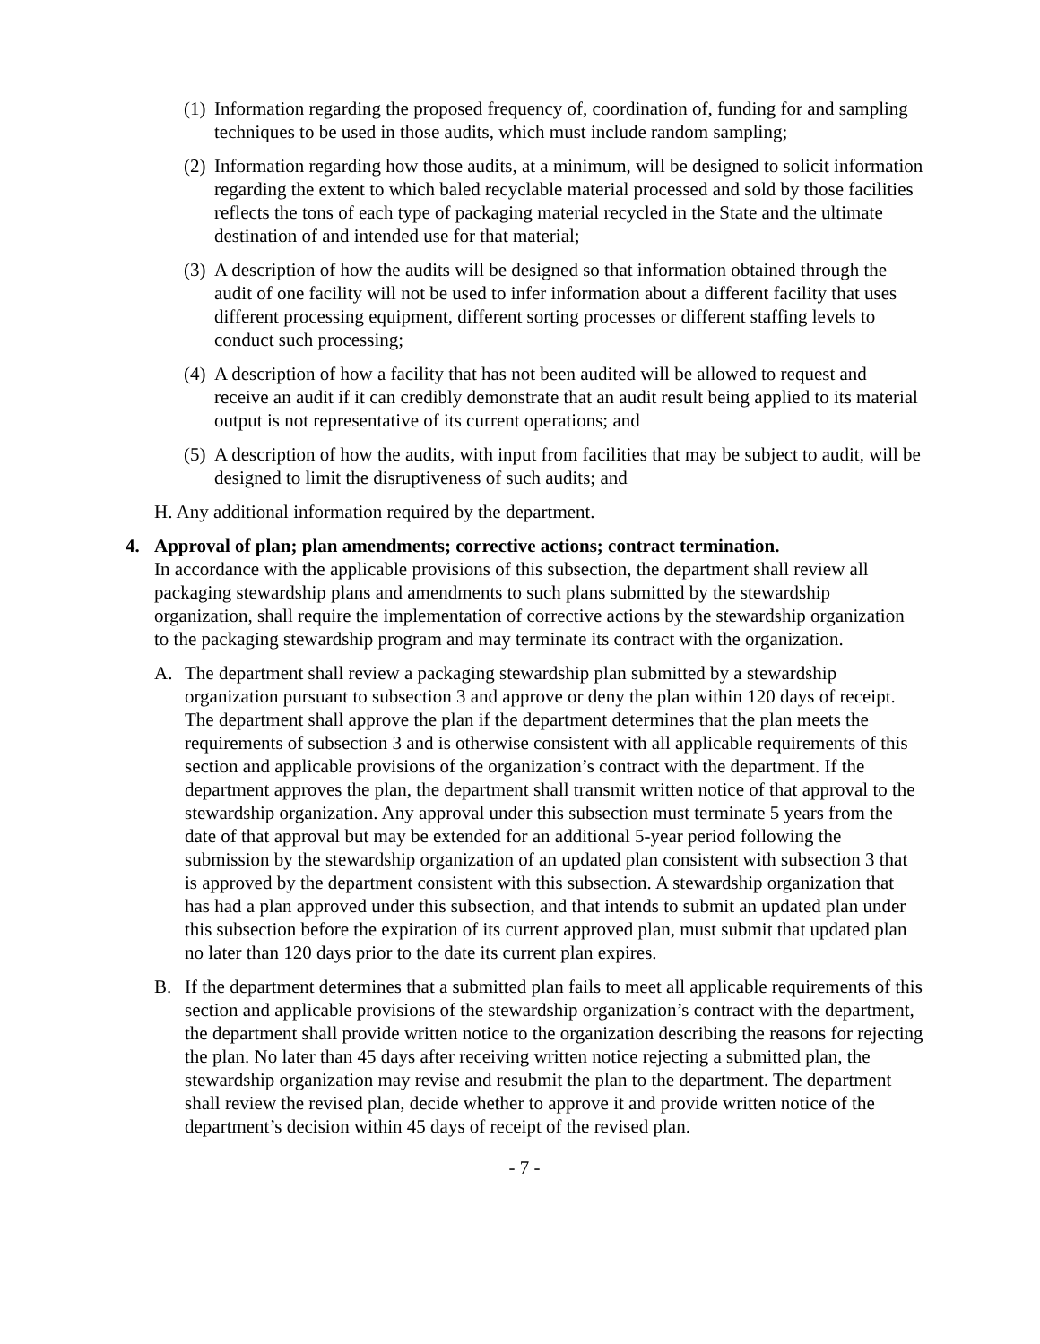(1) Information regarding the proposed frequency of, coordination of, funding for and sampling techniques to be used in those audits, which must include random sampling;
(2) Information regarding how those audits, at a minimum, will be designed to solicit information regarding the extent to which baled recyclable material processed and sold by those facilities reflects the tons of each type of packaging material recycled in the State and the ultimate destination of and intended use for that material;
(3) A description of how the audits will be designed so that information obtained through the audit of one facility will not be used to infer information about a different facility that uses different processing equipment, different sorting processes or different staffing levels to conduct such processing;
(4) A description of how a facility that has not been audited will be allowed to request and receive an audit if it can credibly demonstrate that an audit result being applied to its material output is not representative of its current operations; and
(5) A description of how the audits, with input from facilities that may be subject to audit, will be designed to limit the disruptiveness of such audits; and
H. Any additional information required by the department.
4. Approval of plan; plan amendments; corrective actions; contract termination.
In accordance with the applicable provisions of this subsection, the department shall review all packaging stewardship plans and amendments to such plans submitted by the stewardship organization, shall require the implementation of corrective actions by the stewardship organization to the packaging stewardship program and may terminate its contract with the organization.
A. The department shall review a packaging stewardship plan submitted by a stewardship organization pursuant to subsection 3 and approve or deny the plan within 120 days of receipt. The department shall approve the plan if the department determines that the plan meets the requirements of subsection 3 and is otherwise consistent with all applicable requirements of this section and applicable provisions of the organization’s contract with the department. If the department approves the plan, the department shall transmit written notice of that approval to the stewardship organization. Any approval under this subsection must terminate 5 years from the date of that approval but may be extended for an additional 5-year period following the submission by the stewardship organization of an updated plan consistent with subsection 3 that is approved by the department consistent with this subsection. A stewardship organization that has had a plan approved under this subsection, and that intends to submit an updated plan under this subsection before the expiration of its current approved plan, must submit that updated plan no later than 120 days prior to the date its current plan expires.
B. If the department determines that a submitted plan fails to meet all applicable requirements of this section and applicable provisions of the stewardship organization’s contract with the department, the department shall provide written notice to the organization describing the reasons for rejecting the plan. No later than 45 days after receiving written notice rejecting a submitted plan, the stewardship organization may revise and resubmit the plan to the department. The department shall review the revised plan, decide whether to approve it and provide written notice of the department’s decision within 45 days of receipt of the revised plan.
- 7 -